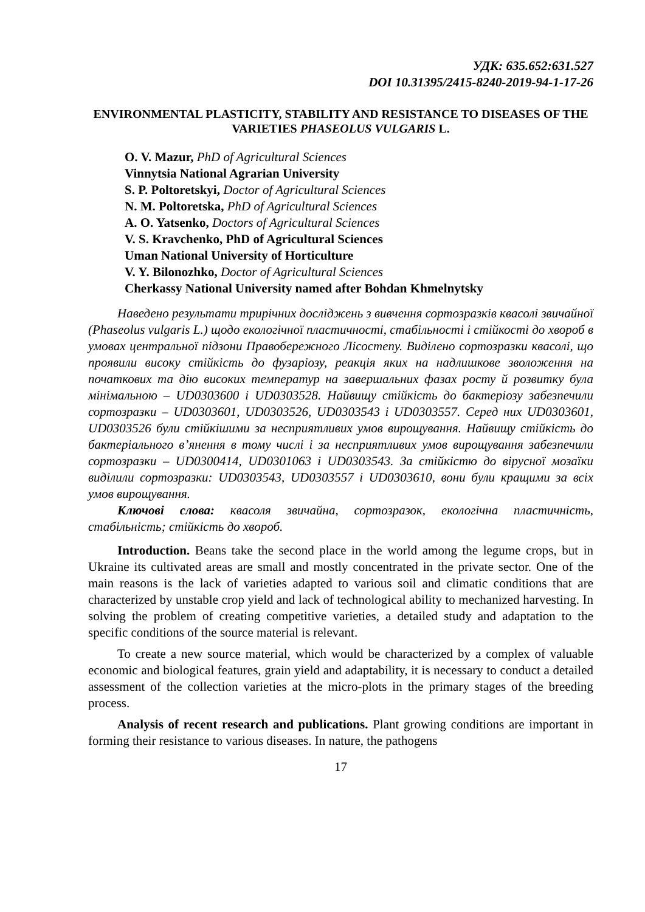УДК: 635.652:631.527
DOI 10.31395/2415-8240-2019-94-1-17-26
ENVIRONMENTAL PLASTICITY, STABILITY AND RESISTANCE TO DISEASES OF THE VARIETIES PHASEOLUS VULGARIS L.
O. V. Mazur, PhD of Agricultural Sciences
Vinnytsia National Agrarian University
S. P. Poltoretskyi, Doctor of Agricultural Sciences
N. M. Poltoretska, PhD of Agricultural Sciences
A. O. Yatsenko, Doctors of Agricultural Sciences
V. S. Kravchenko, PhD of Agricultural Sciences
Uman National University of Horticulture
V. Y. Bilonozhko, Doctor of Agricultural Sciences
Cherkassy National University named after Bohdan Khmelnytsky
Наведено результати трирічних досліджень з вивчення сортозразків квасолі звичайної (Phaseolus vulgaris L.) щодо екологічної пластичності, стабільності і стійкості до хвороб в умовах центральної підзони Правобережного Лісостепу. Виділено сортозразки квасолі, що проявили високу стійкість до фузаріозу, реакція яких на надлишкове зволоження на початкових та дію високих температур на завершальних фазах росту й розвитку була мінімальною – UD0303600 і UD0303528. Найвищу стійкість до бактеріозу забезпечили сортозразки – UD0303601, UD0303526, UD0303543 і UD0303557. Серед них UD0303601, UD0303526 були стійкішими за несприятливих умов вирощування. Найвищу стійкість до бактеріального в’янення в тому числі і за несприятливих умов вирощування забезпечили сортозразки – UD0300414, UD0301063 і UD0303543. За стійкістю до вірусної мозаїки виділили сортозразки: UD0303543, UD0303557 і UD0303610, вони були кращими за всіх умов вирощування.
Ключові слова: квасоля звичайна, сортозразок, екологічна пластичність, стабільність; стійкість до хвороб.
Introduction. Beans take the second place in the world among the legume crops, but in Ukraine its cultivated areas are small and mostly concentrated in the private sector. One of the main reasons is the lack of varieties adapted to various soil and climatic conditions that are characterized by unstable crop yield and lack of technological ability to mechanized harvesting. In solving the problem of creating competitive varieties, a detailed study and adaptation to the specific conditions of the source material is relevant.
To create a new source material, which would be characterized by a complex of valuable economic and biological features, grain yield and adaptability, it is necessary to conduct a detailed assessment of the collection varieties at the micro-plots in the primary stages of the breeding process.
Analysis of recent research and publications. Plant growing conditions are important in forming their resistance to various diseases. In nature, the pathogens
17